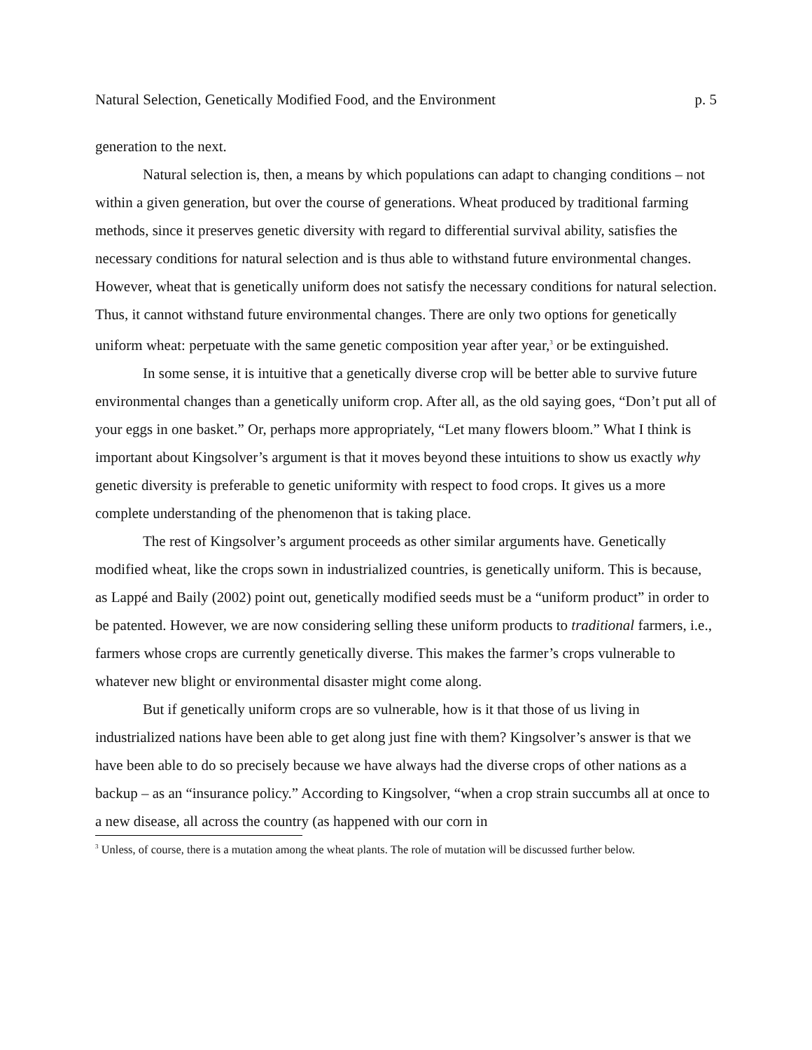Natural Selection, Genetically Modified Food, and the Environment p. 5
generation to the next.
Natural selection is, then, a means by which populations can adapt to changing conditions – not within a given generation, but over the course of generations. Wheat produced by traditional farming methods, since it preserves genetic diversity with regard to differential survival ability, satisfies the necessary conditions for natural selection and is thus able to withstand future environmental changes. However, wheat that is genetically uniform does not satisfy the necessary conditions for natural selection. Thus, it cannot withstand future environmental changes. There are only two options for genetically uniform wheat: perpetuate with the same genetic composition year after year,<sup>3</sup> or be extinguished.
In some sense, it is intuitive that a genetically diverse crop will be better able to survive future environmental changes than a genetically uniform crop. After all, as the old saying goes, “Don’t put all of your eggs in one basket.” Or, perhaps more appropriately, “Let many flowers bloom.” What I think is important about Kingsolver’s argument is that it moves beyond these intuitions to show us exactly why genetic diversity is preferable to genetic uniformity with respect to food crops. It gives us a more complete understanding of the phenomenon that is taking place.
The rest of Kingsolver’s argument proceeds as other similar arguments have. Genetically modified wheat, like the crops sown in industrialized countries, is genetically uniform. This is because, as Lappé and Baily (2002) point out, genetically modified seeds must be a “uniform product” in order to be patented. However, we are now considering selling these uniform products to traditional farmers, i.e., farmers whose crops are currently genetically diverse. This makes the farmer’s crops vulnerable to whatever new blight or environmental disaster might come along.
But if genetically uniform crops are so vulnerable, how is it that those of us living in industrialized nations have been able to get along just fine with them? Kingsolver’s answer is that we have been able to do so precisely because we have always had the diverse crops of other nations as a backup – as an “insurance policy.” According to Kingsolver, “when a crop strain succumbs all at once to a new disease, all across the country (as happened with our corn in
<sup>3</sup> Unless, of course, there is a mutation among the wheat plants. The role of mutation will be discussed further below.